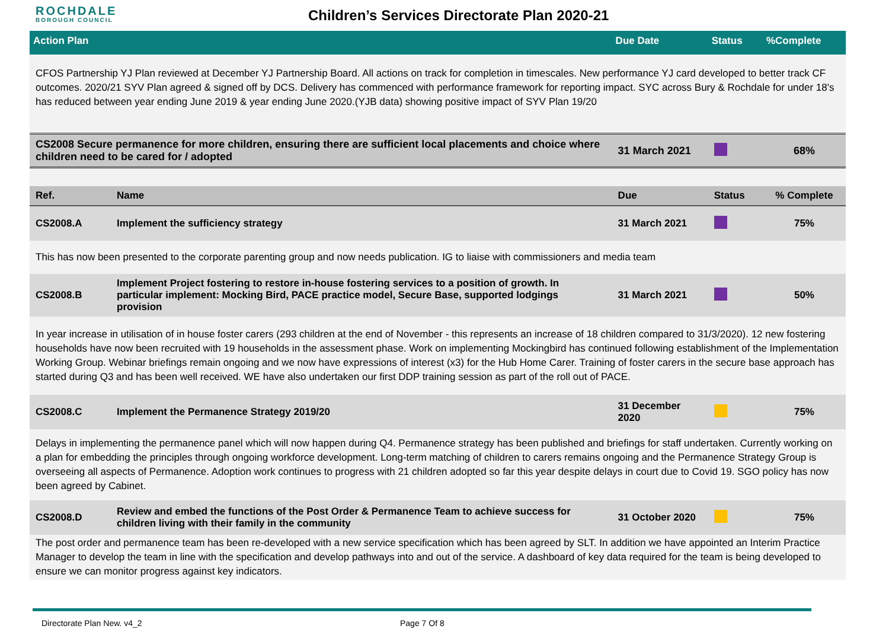ROCHDALE
BOROUGH COUNCIL
Children’s Services Directorate Plan 2020-21
| Action Plan | | Due Date | Status | %Complete |
| --- | --- | --- | --- | --- |
| CFOS Partnership YJ Plan reviewed at December YJ Partnership Board. All actions on track for completion in timescales. New performance YJ card developed to better track CF outcomes. 2020/21 SYV Plan agreed & signed off by DCS. Delivery has commenced with performance framework for reporting impact. SYC across Bury & Rochdale for under 18's has reduced between year ending June 2019 & year ending June 2020.(YJB data) showing positive impact of SYV Plan 19/20 | | | | |
| CS2008 Secure permanence for more children, ensuring there are sufficient local placements and choice where children need to be cared for / adopted | | 31 March 2021 | | 68% |
| Ref. | Name | Due | Status | % Complete |
| CS2008.A | Implement the sufficiency strategy | 31 March 2021 | | 75% |
| This has now been presented to the corporate parenting group and now needs publication. IG to liaise with commissioners and media team | | | | |
| CS2008.B | Implement Project fostering to restore in-house fostering services to a position of growth. In particular implement: Mocking Bird, PACE practice model, Secure Base, supported lodgings provision | 31 March 2021 | | 50% |
| In year increase in utilisation of in house foster carers (293 children at the end of November - this represents an increase of 18 children compared to 31/3/2020). 12 new fostering households have now been recruited with 19 households in the assessment phase. Work on implementing Mockingbird has continued following establishment of the Implementation Working Group. Webinar briefings remain ongoing and we now have expressions of interest (x3) for the Hub Home Carer. Training of foster carers in the secure base approach has started during Q3 and has been well received. WE have also undertaken our first DDP training session as part of the roll out of PACE. | | | | |
| CS2008.C | Implement the Permanence Strategy 2019/20 | 31 December 2020 | | 75% |
| Delays in implementing the permanence panel which will now happen during Q4. Permanence strategy has been published and briefings for staff undertaken. Currently working on a plan for embedding the principles through ongoing workforce development. Long-term matching of children to carers remains ongoing and the Permanence Strategy Group is overseeing all aspects of Permanence. Adoption work continues to progress with 21 children adopted so far this year despite delays in court due to Covid 19. SGO policy has now been agreed by Cabinet. | | | | |
| CS2008.D | Review and embed the functions of the Post Order & Permanence Team to achieve success for children living with their family in the community | 31 October 2020 | | 75% |
| The post order and permanence team has been re-developed with a new service specification which has been agreed by SLT. In addition we have appointed an Interim Practice Manager to develop the team in line with the specification and develop pathways into and out of the service. A dashboard of key data required for the team is being developed to ensure we can monitor progress against key indicators. | | | | |
Directorate Plan New. v4_2 Page 7 Of 8